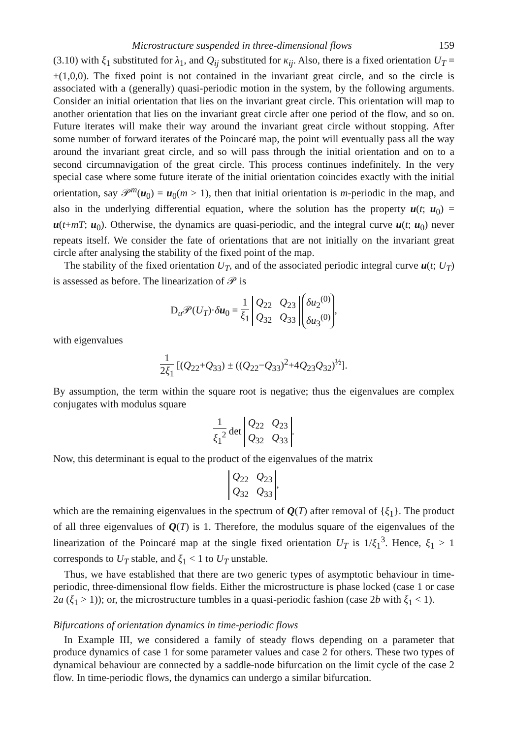Microstructure suspended in three-dimensional flows 159
(3.10) with ξ<sub>1</sub> substituted for λ<sub>1</sub>, and Q<sub>ij</sub> substituted for κ<sub>ij</sub>. Also, there is a fixed orientation U<sub>T</sub> = ±(1,0,0). The fixed point is not contained in the invariant great circle, and so the circle is associated with a (generally) quasi-periodic motion in the system, by the following arguments. Consider an initial orientation that lies on the invariant great circle. This orientation will map to another orientation that lies on the invariant great circle after one period of the flow, and so on. Future iterates will make their way around the invariant great circle without stopping. After some number of forward iterates of the Poincaré map, the point will eventually pass all the way around the invariant great circle, and so will pass through the initial orientation and on to a second circumnavigation of the great circle. This process continues indefinitely. In the very special case where some future iterate of the initial orientation coincides exactly with the initial orientation, say 𝒫<sup>m</sup>(u<sub>0</sub>) = u<sub>0</sub>(m > 1), then that initial orientation is m-periodic in the map, and also in the underlying differential equation, where the solution has the property u(t; u<sub>0</sub>) = u(t+mT; u<sub>0</sub>). Otherwise, the dynamics are quasi-periodic, and the integral curve u(t; u<sub>0</sub>) never repeats itself. We consider the fate of orientations that are not initially on the invariant great circle after analysing the stability of the fixed point of the map.
The stability of the fixed orientation U<sub>T</sub>, and of the associated periodic integral curve u(t; U<sub>T</sub>) is assessed as before. The linearization of 𝒫 is
D<sub>u</sub>𝒫(U<sub>T</sub>)·δu<sub>0</sub> = 1 ξ<sub>1</sub> Q<sub>22</sub> Q<sub>23</sub>
Q<sub>32</sub> Q<sub>33</sub> δu<sub>2</sub><sup>(0)</sup>
δu<sub>3</sub><sup>(0)</sup>,
with eigenvalues
1 2ξ<sub>1</sub> [(Q<sub>22</sub>+Q<sub>33</sub>) ± ((Q<sub>22</sub>−Q<sub>33</sub>)<sup>2</sup>+4Q<sub>23</sub>Q<sub>32</sub>)<sup>½</sup>].
By assumption, the term within the square root is negative; thus the eigenvalues are complex conjugates with modulus square
1 ξ<sub>1</sub><sup>2</sup> det Q<sub>22</sub> Q<sub>23</sub>
Q<sub>32</sub> Q<sub>33</sub>.
Now, this determinant is equal to the product of the eigenvalues of the matrix
Q<sub>22</sub> Q<sub>23</sub>
Q<sub>32</sub> Q<sub>33</sub>,
which are the remaining eigenvalues in the spectrum of Q(T) after removal of {ξ<sub>1</sub>}. The product of all three eigenvalues of Q(T) is 1. Therefore, the modulus square of the eigenvalues of the linearization of the Poincaré map at the single fixed orientation U<sub>T</sub> is 1/ξ<sub>1</sub><sup>3</sup>. Hence, ξ<sub>1</sub> > 1 corresponds to U<sub>T</sub> stable, and ξ<sub>1</sub> < 1 to U<sub>T</sub> unstable.
Thus, we have established that there are two generic types of asymptotic behaviour in time-periodic, three-dimensional flow fields. Either the microstructure is phase locked (case 1 or case 2a (ξ<sub>1</sub> > 1)); or, the microstructure tumbles in a quasi-periodic fashion (case 2b with ξ<sub>1</sub> < 1).
Bifurcations of orientation dynamics in time-periodic flows
In Example III, we considered a family of steady flows depending on a parameter that produce dynamics of case 1 for some parameter values and case 2 for others. These two types of dynamical behaviour are connected by a saddle-node bifurcation on the limit cycle of the case 2 flow. In time-periodic flows, the dynamics can undergo a similar bifurcation.